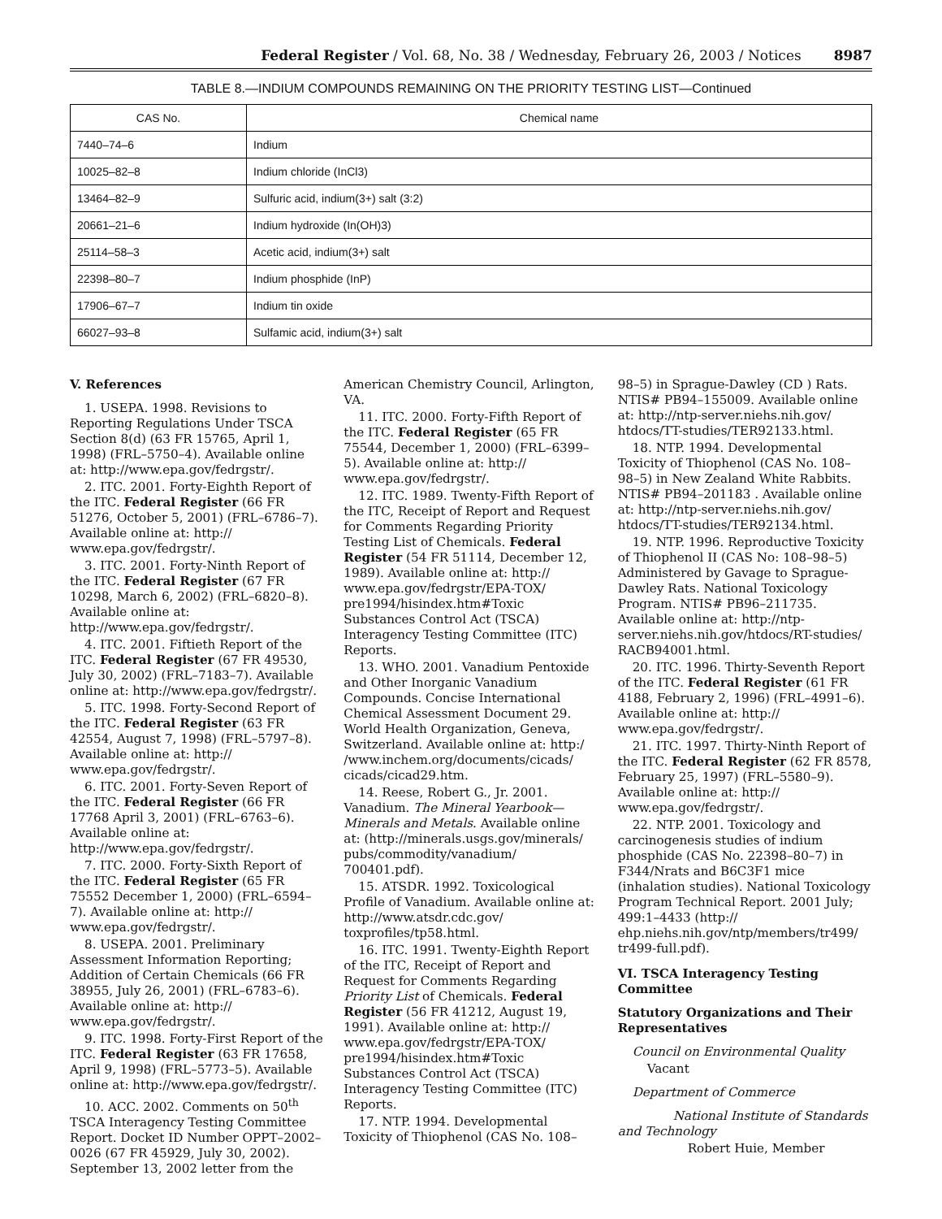Federal Register / Vol. 68, No. 38 / Wednesday, February 26, 2003 / Notices 8987
TABLE 8.—INDIUM COMPOUNDS REMAINING ON THE PRIORITY TESTING LIST—Continued
| CAS No. | Chemical name |
| --- | --- |
| 7440–74–6 | Indium |
| 10025–82–8 | Indium chloride (InCl3) |
| 13464–82–9 | Sulfuric acid, indium(3+) salt (3:2) |
| 20661–21–6 | Indium hydroxide (In(OH)3) |
| 25114–58–3 | Acetic acid, indium(3+) salt |
| 22398–80–7 | Indium phosphide (InP) |
| 17906–67–7 | Indium tin oxide |
| 66027–93–8 | Sulfamic acid, indium(3+) salt |
V. References
1. USEPA. 1998. Revisions to Reporting Regulations Under TSCA Section 8(d) (63 FR 15765, April 1, 1998) (FRL–5750–4). Available online at: http://www.epa.gov/fedrgstr/.
2. ITC. 2001. Forty-Eighth Report of the ITC. Federal Register (66 FR 51276, October 5, 2001) (FRL–6786–7). Available online at: http:// www.epa.gov/fedrgstr/.
3. ITC. 2001. Forty-Ninth Report of the ITC. Federal Register (67 FR 10298, March 6, 2002) (FRL–6820–8). Available online at: http://www.epa.gov/fedrgstr/.
4. ITC. 2001. Fiftieth Report of the ITC. Federal Register (67 FR 49530, July 30, 2002) (FRL–7183–7). Available online at: http://www.epa.gov/fedrgstr/.
5. ITC. 1998. Forty-Second Report of the ITC. Federal Register (63 FR 42554, August 7, 1998) (FRL–5797–8). Available online at: http:// www.epa.gov/fedrgstr/.
6. ITC. 2001. Forty-Seven Report of the ITC. Federal Register (66 FR 17768 April 3, 2001) (FRL–6763–6). Available online at: http://www.epa.gov/fedrgstr/.
7. ITC. 2000. Forty-Sixth Report of the ITC. Federal Register (65 FR 75552 December 1, 2000) (FRL–6594–7). Available online at: http:// www.epa.gov/fedrgstr/.
8. USEPA. 2001. Preliminary Assessment Information Reporting; Addition of Certain Chemicals (66 FR 38955, July 26, 2001) (FRL–6783–6). Available online at: http:// www.epa.gov/fedrgstr/.
9. ITC. 1998. Forty-First Report of the ITC. Federal Register (63 FR 17658, April 9, 1998) (FRL–5773–5). Available online at: http://www.epa.gov/fedrgstr/.
10. ACC. 2002. Comments on 50<sup>th</sup> TSCA Interagency Testing Committee Report. Docket ID Number OPPT–2002–0026 (67 FR 45929, July 30, 2002). September 13, 2002 letter from the
American Chemistry Council, Arlington, VA.
11. ITC. 2000. Forty-Fifth Report of the ITC. Federal Register (65 FR 75544, December 1, 2000) (FRL–6399–5). Available online at: http:// www.epa.gov/fedrgstr/.
12. ITC. 1989. Twenty-Fifth Report of the ITC, Receipt of Report and Request for Comments Regarding Priority Testing List of Chemicals. Federal Register (54 FR 51114, December 12, 1989). Available online at: http:// www.epa.gov/fedrgstr/EPA-TOX/ pre1994/hisindex.htm#Toxic Substances Control Act (TSCA) Interagency Testing Committee (ITC) Reports.
13. WHO. 2001. Vanadium Pentoxide and Other Inorganic Vanadium Compounds. Concise International Chemical Assessment Document 29. World Health Organization, Geneva, Switzerland. Available online at: http:/ /www.inchem.org/documents/cicads/ cicads/cicad29.htm.
14. Reese, Robert G., Jr. 2001. Vanadium. The Mineral Yearbook— Minerals and Metals. Available online at: (http://minerals.usgs.gov/minerals/ pubs/commodity/vanadium/ 700401.pdf).
15. ATSDR. 1992. Toxicological Profile of Vanadium. Available online at: http://www.atsdr.cdc.gov/ toxprofiles/tp58.html.
16. ITC. 1991. Twenty-Eighth Report of the ITC, Receipt of Report and Request for Comments Regarding Priority List of Chemicals. Federal Register (56 FR 41212, August 19, 1991). Available online at: http:// www.epa.gov/fedrgstr/EPA-TOX/ pre1994/hisindex.htm#Toxic Substances Control Act (TSCA) Interagency Testing Committee (ITC) Reports.
17. NTP. 1994. Developmental Toxicity of Thiophenol (CAS No. 108–
98–5) in Sprague-Dawley (CD ) Rats. NTIS# PB94–155009. Available online at: http://ntp-server.niehs.nih.gov/ htdocs/TT-studies/TER92133.html.
18. NTP. 1994. Developmental Toxicity of Thiophenol (CAS No. 108–98–5) in New Zealand White Rabbits. NTIS# PB94–201183 . Available online at: http://ntp-server.niehs.nih.gov/ htdocs/TT-studies/TER92134.html.
19. NTP. 1996. Reproductive Toxicity of Thiophenol II (CAS No: 108–98–5) Administered by Gavage to Sprague-Dawley Rats. National Toxicology Program. NTIS# PB96–211735. Available online at: http://ntp-server.niehs.nih.gov/htdocs/RT-studies/ RACB94001.html.
20. ITC. 1996. Thirty-Seventh Report of the ITC. Federal Register (61 FR 4188, February 2, 1996) (FRL–4991–6). Available online at: http:// www.epa.gov/fedrgstr/.
21. ITC. 1997. Thirty-Ninth Report of the ITC. Federal Register (62 FR 8578, February 25, 1997) (FRL–5580–9). Available online at: http:// www.epa.gov/fedrgstr/.
22. NTP. 2001. Toxicology and carcinogenesis studies of indium phosphide (CAS No. 22398–80–7) in F344/Nrats and B6C3F1 mice (inhalation studies). National Toxicology Program Technical Report. 2001 July; 499:1–4433 (http:// ehp.niehs.nih.gov/ntp/members/tr499/ tr499-full.pdf).
VI. TSCA Interagency Testing Committee
Statutory Organizations and Their Representatives
Council on Environmental Quality
Vacant
Department of Commerce
National Institute of Standards and Technology
Robert Huie, Member